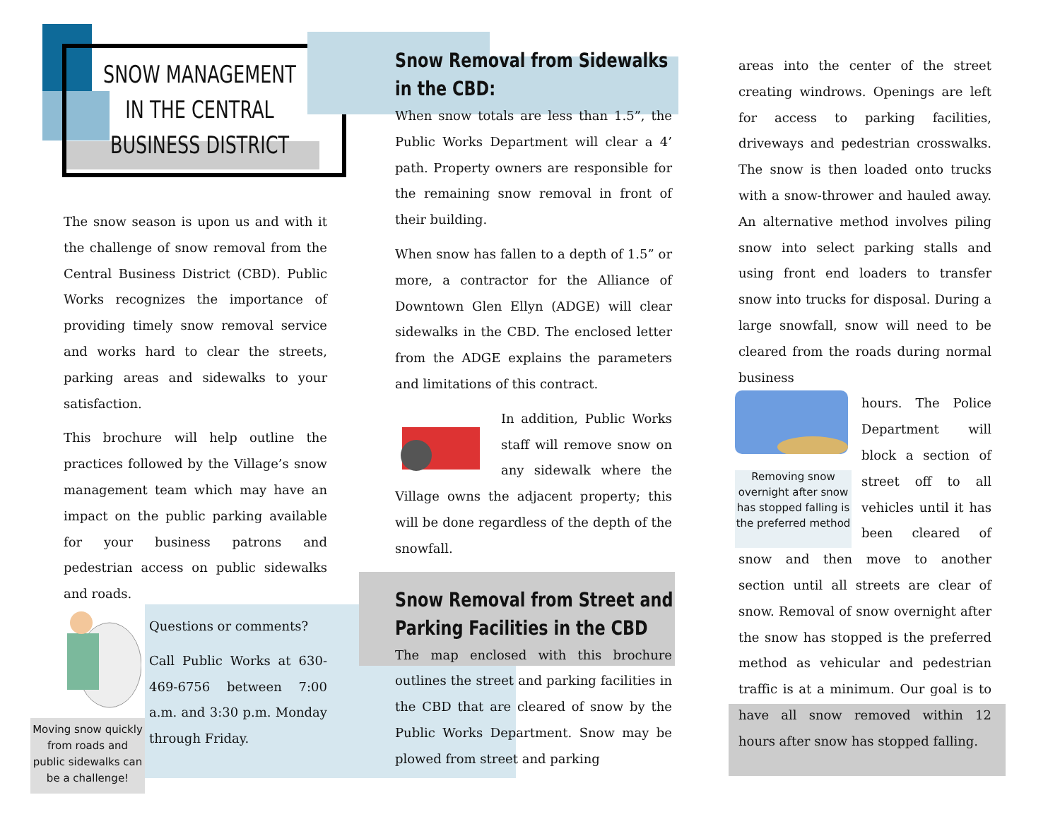SNOW MANAGEMENT
IN THE CENTRAL
BUSINESS DISTRICT
The snow season is upon us and with it the challenge of snow removal from the Central Business District (CBD). Public Works recognizes the importance of providing timely snow removal service and works hard to clear the streets, parking areas and sidewalks to your satisfaction.
This brochure will help outline the practices followed by the Village’s snow management team which may have an impact on the public parking available for your business patrons and pedestrian access on public sidewalks and roads.
Moving snow quickly from roads and public sidewalks can be a challenge!
Questions or comments?
Call Public Works at 630-469-6756 between 7:00 a.m. and 3:30 p.m. Monday through Friday.
Snow Removal from Sidewalks
in the CBD:
When snow totals are less than 1.5”, the Public Works Department will clear a 4’ path. Property owners are responsible for the remaining snow removal in front of their building.
When snow has fallen to a depth of 1.5” or more, a contractor for the Alliance of Downtown Glen Ellyn (ADGE) will clear sidewalks in the CBD. The enclosed letter from the ADGE explains the parameters and limitations of this contract.
In addition, Public Works staff will remove snow on any sidewalk where the Village owns the adjacent property; this will be done regardless of the depth of the snowfall.
Snow Removal from Street and
Parking Facilities in the CBD
The map enclosed with this brochure outlines the street and parking facilities in the CBD that are cleared of snow by the Public Works Department. Snow may be plowed from street and parking
areas into the center of the street creating windrows. Openings are left for access to parking facilities, driveways and pedestrian crosswalks. The snow is then loaded onto trucks with a snow-thrower and hauled away. An alternative method involves piling snow into select parking stalls and using front end loaders to transfer snow into trucks for disposal. During a large snowfall, snow will need to be cleared from the roads during normal business
Removing snow overnight after snow has stopped falling is the preferred method
hours. The Police Department will block a section of street off to all vehicles until it has been cleared of snow and then move to another section until all streets are clear of snow. Removal of snow overnight after the snow has stopped is the preferred method as vehicular and pedestrian traffic is at a minimum. Our goal is to have all snow removed within 12 hours after snow has stopped falling.